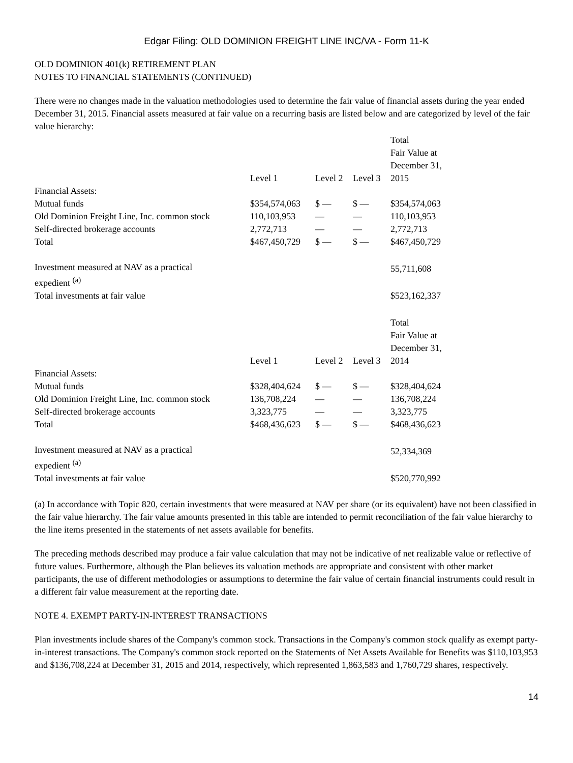Edgar Filing: OLD DOMINION FREIGHT LINE INC/VA - Form 11-K
OLD DOMINION 401(k) RETIREMENT PLAN
NOTES TO FINANCIAL STATEMENTS (CONTINUED)
There were no changes made in the valuation methodologies used to determine the fair value of financial assets during the year ended December 31, 2015. Financial assets measured at fair value on a recurring basis are listed below and are categorized by level of the fair value hierarchy:
| | Level 1 | Level 2 | Level 3 | Total Fair Value at December 31, 2015 |
| Financial Assets: | | | | |
| Mutual funds | $354,574,063 | $ — | $ — | $354,574,063 |
| Old Dominion Freight Line, Inc. common stock | 110,103,953 | — | — | 110,103,953 |
| Self-directed brokerage accounts | 2,772,713 | — | — | 2,772,713 |
| Total | $467,450,729 | $ — | $ — | $467,450,729 |
| Investment measured at NAV as a practical expedient <sup>(a)</sup> | | | | 55,711,608 |
| Total investments at fair value | | | | $523,162,337 |
| | Level 1 | Level 2 | Level 3 | Total Fair Value at December 31, 2014 |
| Financial Assets: | | | | |
| Mutual funds | $328,404,624 | $ — | $ — | $328,404,624 |
| Old Dominion Freight Line, Inc. common stock | 136,708,224 | — | — | 136,708,224 |
| Self-directed brokerage accounts | 3,323,775 | — | — | 3,323,775 |
| Total | $468,436,623 | $ — | $ — | $468,436,623 |
| Investment measured at NAV as a practical expedient <sup>(a)</sup> | | | | 52,334,369 |
| Total investments at fair value | | | | $520,770,992 |
(a) In accordance with Topic 820, certain investments that were measured at NAV per share (or its equivalent) have not been classified in the fair value hierarchy. The fair value amounts presented in this table are intended to permit reconciliation of the fair value hierarchy to the line items presented in the statements of net assets available for benefits.
The preceding methods described may produce a fair value calculation that may not be indicative of net realizable value or reflective of future values. Furthermore, although the Plan believes its valuation methods are appropriate and consistent with other market participants, the use of different methodologies or assumptions to determine the fair value of certain financial instruments could result in a different fair value measurement at the reporting date.
NOTE 4. EXEMPT PARTY-IN-INTEREST TRANSACTIONS
Plan investments include shares of the Company's common stock. Transactions in the Company's common stock qualify as exempt party-in-interest transactions. The Company's common stock reported on the Statements of Net Assets Available for Benefits was $110,103,953 and $136,708,224 at December 31, 2015 and 2014, respectively, which represented 1,863,583 and 1,760,729 shares, respectively.
14